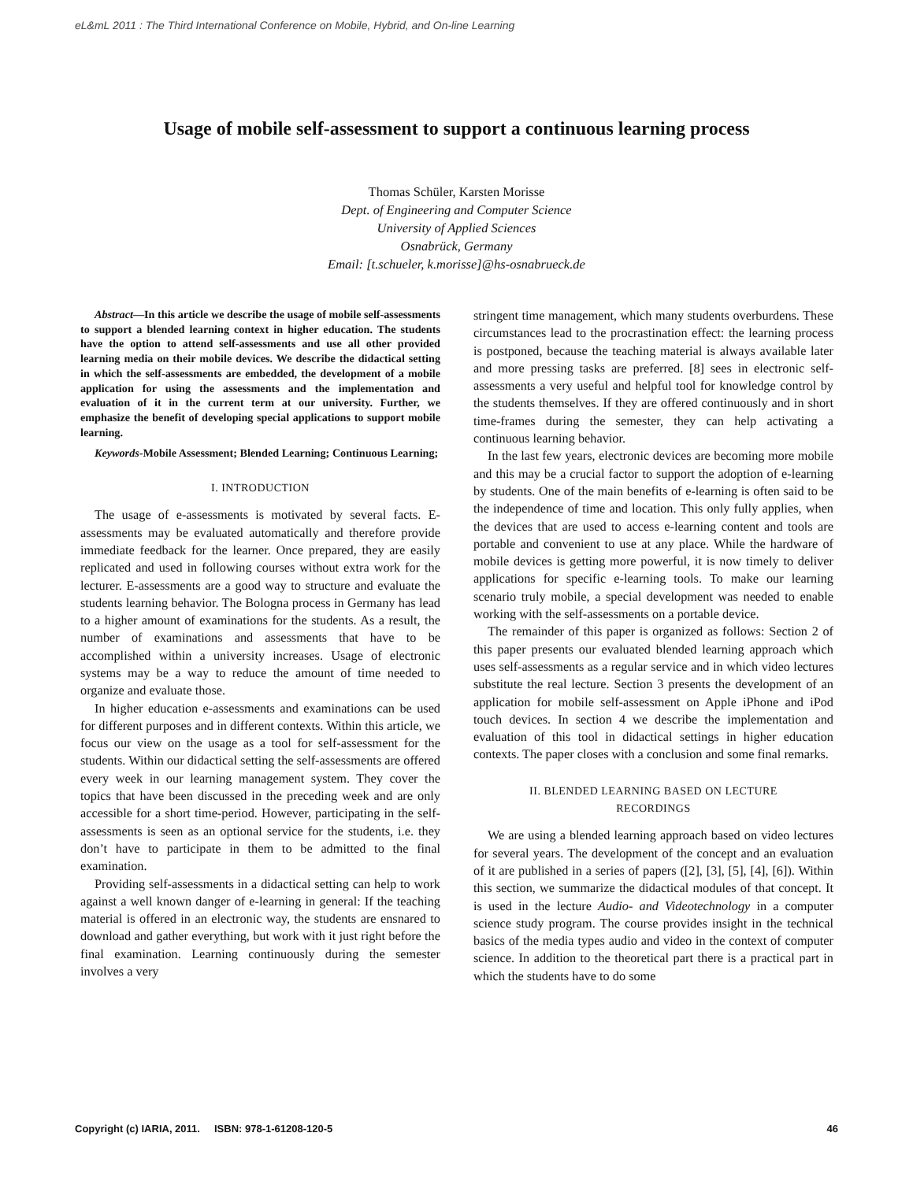eL&mL 2011 : The Third International Conference on Mobile, Hybrid, and On-line Learning
Usage of mobile self-assessment to support a continuous learning process
Thomas Schüler, Karsten Morisse
Dept. of Engineering and Computer Science
University of Applied Sciences
Osnabrück, Germany
Email: [t.schueler, k.morisse]@hs-osnabrueck.de
Abstract—In this article we describe the usage of mobile self-assessments to support a blended learning context in higher education. The students have the option to attend self-assessments and use all other provided learning media on their mobile devices. We describe the didactical setting in which the self-assessments are embedded, the development of a mobile application for using the assessments and the implementation and evaluation of it in the current term at our university. Further, we emphasize the benefit of developing special applications to support mobile learning.
Keywords-Mobile Assessment; Blended Learning; Continuous Learning;
I. INTRODUCTION
The usage of e-assessments is motivated by several facts. E-assessments may be evaluated automatically and therefore provide immediate feedback for the learner. Once prepared, they are easily replicated and used in following courses without extra work for the lecturer. E-assessments are a good way to structure and evaluate the students learning behavior. The Bologna process in Germany has lead to a higher amount of examinations for the students. As a result, the number of examinations and assessments that have to be accomplished within a university increases. Usage of electronic systems may be a way to reduce the amount of time needed to organize and evaluate those.
In higher education e-assessments and examinations can be used for different purposes and in different contexts. Within this article, we focus our view on the usage as a tool for self-assessment for the students. Within our didactical setting the self-assessments are offered every week in our learning management system. They cover the topics that have been discussed in the preceding week and are only accessible for a short time-period. However, participating in the self-assessments is seen as an optional service for the students, i.e. they don’t have to participate in them to be admitted to the final examination.
Providing self-assessments in a didactical setting can help to work against a well known danger of e-learning in general: If the teaching material is offered in an electronic way, the students are ensnared to download and gather everything, but work with it just right before the final examination. Learning continuously during the semester involves a very
stringent time management, which many students overburdens. These circumstances lead to the procrastination effect: the learning process is postponed, because the teaching material is always available later and more pressing tasks are preferred. [8] sees in electronic self-assessments a very useful and helpful tool for knowledge control by the students themselves. If they are offered continuously and in short time-frames during the semester, they can help activating a continuous learning behavior.
In the last few years, electronic devices are becoming more mobile and this may be a crucial factor to support the adoption of e-learning by students. One of the main benefits of e-learning is often said to be the independence of time and location. This only fully applies, when the devices that are used to access e-learning content and tools are portable and convenient to use at any place. While the hardware of mobile devices is getting more powerful, it is now timely to deliver applications for specific e-learning tools. To make our learning scenario truly mobile, a special development was needed to enable working with the self-assessments on a portable device.
The remainder of this paper is organized as follows: Section 2 of this paper presents our evaluated blended learning approach which uses self-assessments as a regular service and in which video lectures substitute the real lecture. Section 3 presents the development of an application for mobile self-assessment on Apple iPhone and iPod touch devices. In section 4 we describe the implementation and evaluation of this tool in didactical settings in higher education contexts. The paper closes with a conclusion and some final remarks.
II. BLENDED LEARNING BASED ON LECTURE
RECORDINGS
We are using a blended learning approach based on video lectures for several years. The development of the concept and an evaluation of it are published in a series of papers ([2], [3], [5], [4], [6]). Within this section, we summarize the didactical modules of that concept. It is used in the lecture Audio- and Videotechnology in a computer science study program. The course provides insight in the technical basics of the media types audio and video in the context of computer science. In addition to the theoretical part there is a practical part in which the students have to do some
Copyright (c) IARIA, 2011. ISBN: 978-1-61208-120-5 46